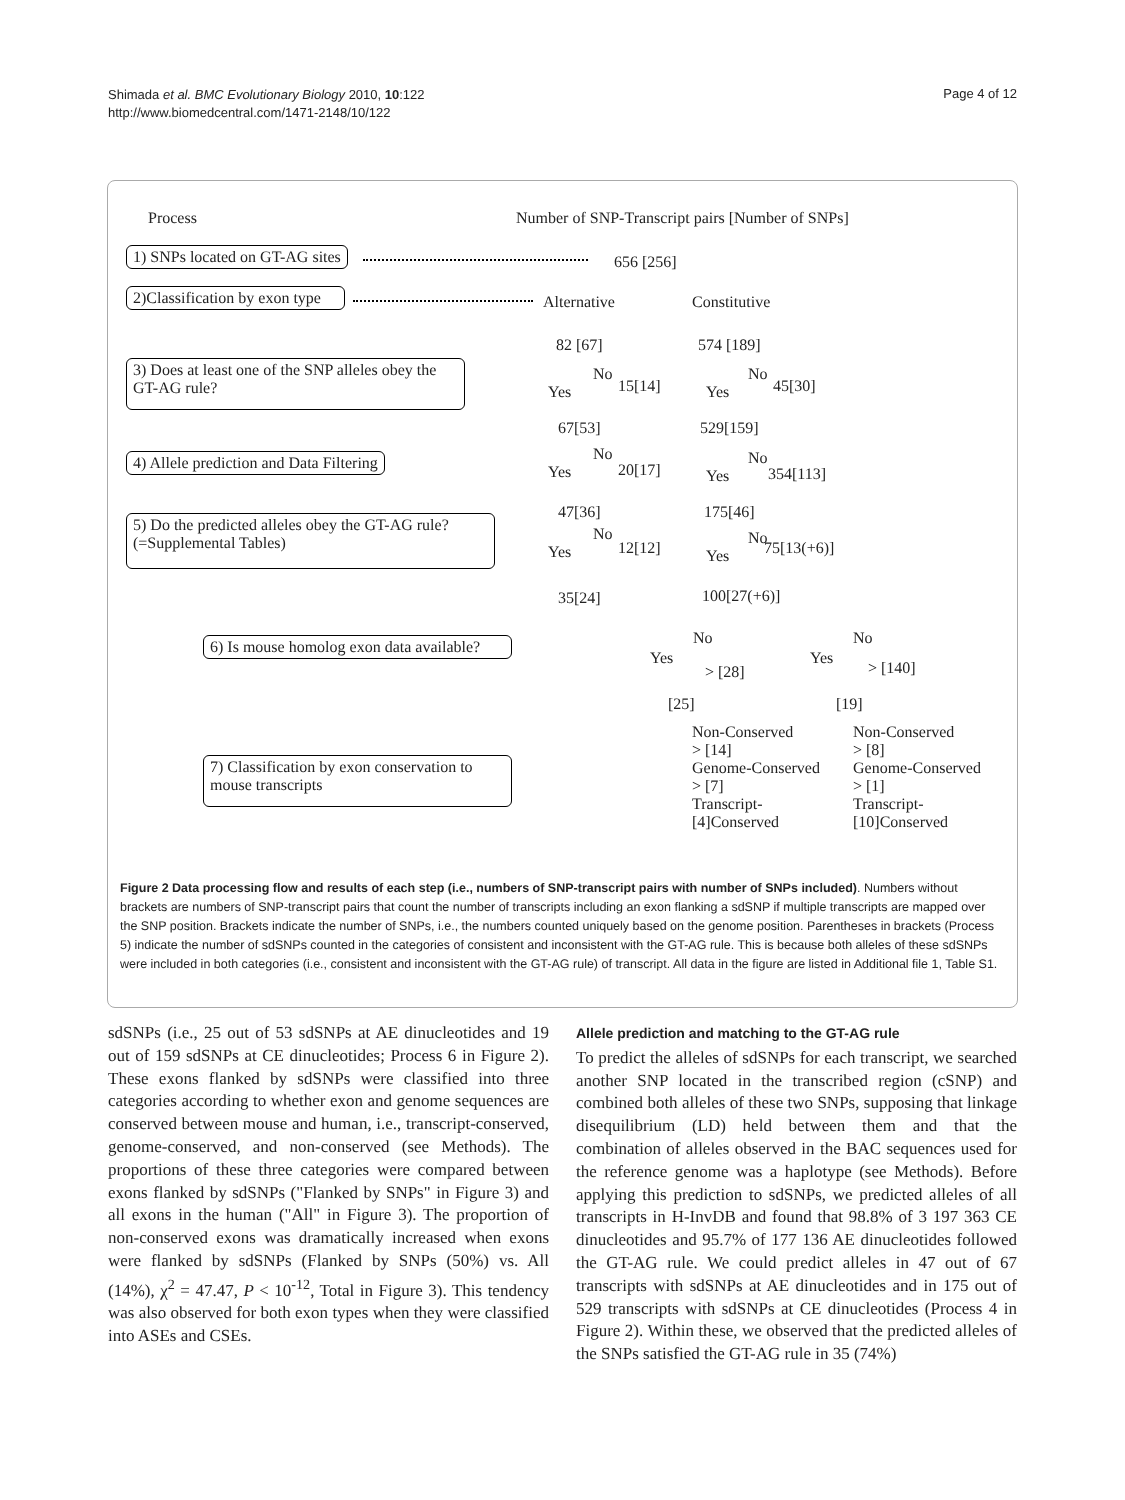Shimada et al. BMC Evolutionary Biology 2010, 10:122
http://www.biomedcentral.com/1471-2148/10/122
Page 4 of 12
Process Number of SNP-Transcript pairs [Number of SNPs]
1) SNPs located on GT-AG sites 656 [256]
2)Classification by exon type
Alternative Constitutive
82 [67] 574 [189]
3) Does at least one of the SNP alleles obey the GT-AG rule?
Yes
No
15[14] Yes
No
45[30]
67[53] 529[159]
4) Allele prediction and Data Filtering
Yes
No
20[17] Yes
No
354[113]
47[36] 175[46]
5) Do the predicted alleles obey the GT-AG rule? (=Supplemental Tables)
Yes
No
12[12] Yes
No
75[13(+6)]
35[24] 100[27(+6)]
6) Is mouse homolog exon data available?
Yes
No
> [28]
Yes
No
> [140]
[25] [19]
7) Classification by exon conservation to mouse transcripts
Non-Conserved
> [14]
Genome-Conserved
> [7]
Transcript-
[4]Conserved
Non-Conserved
> [8]
Genome-Conserved
> [1]
Transcript-
[10]Conserved
Figure 2 Data processing flow and results of each step (i.e., numbers of SNP-transcript pairs with number of SNPs included). Numbers without brackets are numbers of SNP-transcript pairs that count the number of transcripts including an exon flanking a sdSNP if multiple transcripts are mapped over the SNP position. Brackets indicate the number of SNPs, i.e., the numbers counted uniquely based on the genome position. Parentheses in brackets (Process 5) indicate the number of sdSNPs counted in the categories of consistent and inconsistent with the GT-AG rule. This is because both alleles of these sdSNPs were included in both categories (i.e., consistent and inconsistent with the GT-AG rule) of transcript. All data in the figure are listed in Additional file 1, Table S1.
sdSNPs (i.e., 25 out of 53 sdSNPs at AE dinucleotides and 19 out of 159 sdSNPs at CE dinucleotides; Process 6 in Figure 2). These exons flanked by sdSNPs were classified into three categories according to whether exon and genome sequences are conserved between mouse and human, i.e., transcript-conserved, genome-conserved, and non-conserved (see Methods). The proportions of these three categories were compared between exons flanked by sdSNPs ("Flanked by SNPs" in Figure 3) and all exons in the human ("All" in Figure 3). The proportion of non-conserved exons was dramatically increased when exons were flanked by sdSNPs (Flanked by SNPs (50%) vs. All (14%), χ<sup>2</sup> = 47.47, P < 10<sup>-12</sup>, Total in Figure 3). This tendency was also observed for both exon types when they were classified into ASEs and CSEs.
Allele prediction and matching to the GT-AG rule
To predict the alleles of sdSNPs for each transcript, we searched another SNP located in the transcribed region (cSNP) and combined both alleles of these two SNPs, supposing that linkage disequilibrium (LD) held between them and that the combination of alleles observed in the BAC sequences used for the reference genome was a haplotype (see Methods). Before applying this prediction to sdSNPs, we predicted alleles of all transcripts in H-InvDB and found that 98.8% of 3 197 363 CE dinucleotides and 95.7% of 177 136 AE dinucleotides followed the GT-AG rule. We could predict alleles in 47 out of 67 transcripts with sdSNPs at AE dinucleotides and in 175 out of 529 transcripts with sdSNPs at CE dinucleotides (Process 4 in Figure 2). Within these, we observed that the predicted alleles of the SNPs satisfied the GT-AG rule in 35 (74%)